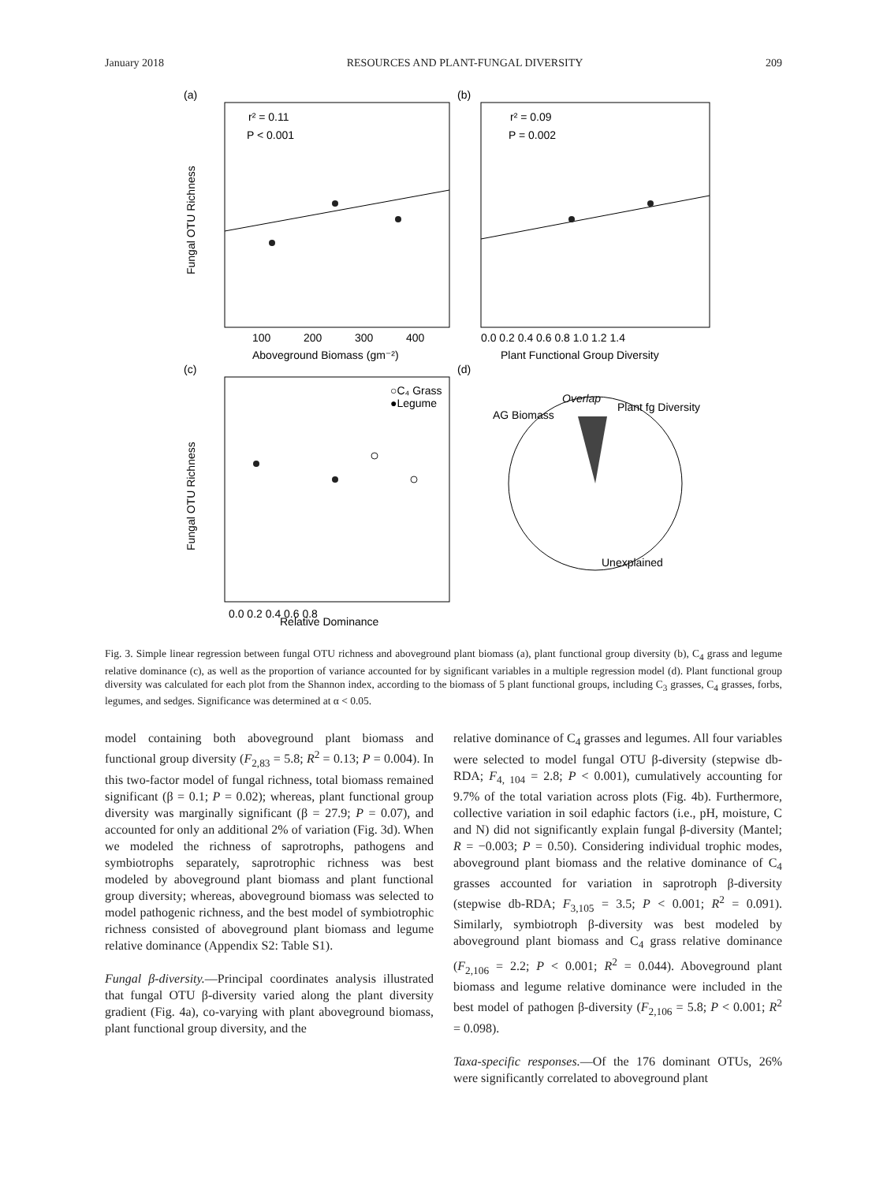January 2018 RESOURCES AND PLANT-FUNGAL DIVERSITY 209
(a)
(b)
(c)
(d)
r² = 0.11
P < 0.001
r² = 0.09
P = 0.002
100
200
300
400
0.0 0.2 0.4 0.6 0.8 1.0 1.2 1.4
Aboveground Biomass (gm⁻²)
Plant Functional Group Diversity
Fungal OTU Richness
Fungal OTU Richness
0.0 0.2 0.4 0.6 0.8
Relative Dominance
○C₄ Grass
●Legume
Overlap
AG Biomass
Plant fg Diversity
Unexplained
Fig. 3. Simple linear regression between fungal OTU richness and aboveground plant biomass (a), plant functional group diversity (b), C<sub>4</sub> grass and legume relative dominance (c), as well as the proportion of variance accounted for by significant variables in a multiple regression model (d). Plant functional group diversity was calculated for each plot from the Shannon index, according to the biomass of 5 plant functional groups, including C<sub>3</sub> grasses, C<sub>4</sub> grasses, forbs, legumes, and sedges. Significance was determined at α < 0.05.
model containing both aboveground plant biomass and functional group diversity (F<sub>2,83</sub> = 5.8; R<sup>2</sup> = 0.13; P = 0.004). In this two-factor model of fungal richness, total biomass remained significant (β = 0.1; P = 0.02); whereas, plant functional group diversity was marginally significant (β = 27.9; P = 0.07), and accounted for only an additional 2% of variation (Fig. 3d). When we modeled the richness of saprotrophs, pathogens and symbiotrophs separately, saprotrophic richness was best modeled by aboveground plant biomass and plant functional group diversity; whereas, aboveground biomass was selected to model pathogenic richness, and the best model of symbiotrophic richness consisted of aboveground plant biomass and legume relative dominance (Appendix S2: Table S1).
Fungal β-diversity.—Principal coordinates analysis illustrated that fungal OTU β-diversity varied along the plant diversity gradient (Fig. 4a), co-varying with plant aboveground biomass, plant functional group diversity, and the
relative dominance of C<sub>4</sub> grasses and legumes. All four variables were selected to model fungal OTU β-diversity (stepwise db-RDA; F<sub>4, 104</sub> = 2.8; P < 0.001), cumulatively accounting for 9.7% of the total variation across plots (Fig. 4b). Furthermore, collective variation in soil edaphic factors (i.e., pH, moisture, C and N) did not significantly explain fungal β-diversity (Mantel; R = −0.003; P = 0.50). Considering individual trophic modes, aboveground plant biomass and the relative dominance of C<sub>4</sub> grasses accounted for variation in saprotroph β-diversity (stepwise db-RDA; F<sub>3,105</sub> = 3.5; P < 0.001; R<sup>2</sup> = 0.091). Similarly, symbiotroph β-diversity was best modeled by aboveground plant biomass and C<sub>4</sub> grass relative dominance (F<sub>2,106</sub> = 2.2; P < 0.001; R<sup>2</sup> = 0.044). Aboveground plant biomass and legume relative dominance were included in the best model of pathogen β-diversity (F<sub>2,106</sub> = 5.8; P < 0.001; R<sup>2</sup> = 0.098).
Taxa-specific responses.—Of the 176 dominant OTUs, 26% were significantly correlated to aboveground plant